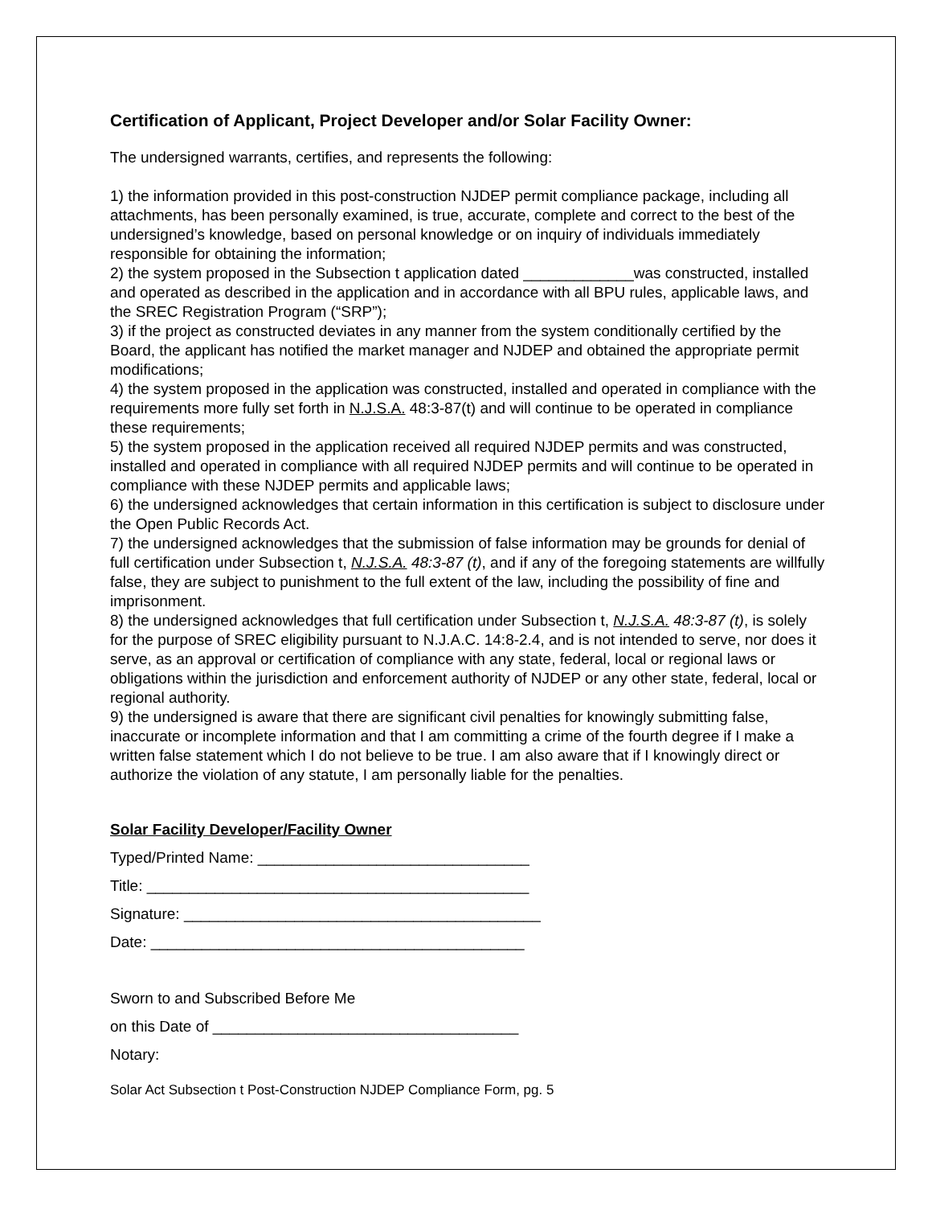Certification of Applicant, Project Developer and/or Solar Facility Owner:
The undersigned warrants, certifies, and represents the following:
1) the information provided in this post-construction NJDEP permit compliance package, including all attachments, has been personally examined, is true, accurate, complete and correct to the best of the undersigned’s knowledge, based on personal knowledge or on inquiry of individuals immediately responsible for obtaining the information;
2) the system proposed in the Subsection t application dated _____________was constructed, installed and operated as described in the application and in accordance with all BPU rules, applicable laws, and the SREC Registration Program (“SRP”);
3) if the project as constructed deviates in any manner from the system conditionally certified by the Board, the applicant has notified the market manager and NJDEP and obtained the appropriate permit modifications;
4) the system proposed in the application was constructed, installed and operated in compliance with the requirements more fully set forth in N.J.S.A. 48:3-87(t) and will continue to be operated in compliance these requirements;
5) the system proposed in the application received all required NJDEP permits and was constructed, installed and operated in compliance with all required NJDEP permits and will continue to be operated in compliance with these NJDEP permits and applicable laws;
6) the undersigned acknowledges that certain information in this certification is subject to disclosure under the Open Public Records Act.
7) the undersigned acknowledges that the submission of false information may be grounds for denial of full certification under Subsection t, N.J.S.A. 48:3-87 (t), and if any of the foregoing statements are willfully false, they are subject to punishment to the full extent of the law, including the possibility of fine and imprisonment.
8) the undersigned acknowledges that full certification under Subsection t, N.J.S.A. 48:3-87 (t), is solely for the purpose of SREC eligibility pursuant to N.J.A.C. 14:8-2.4, and is not intended to serve, nor does it serve, as an approval or certification of compliance with any state, federal, local or regional laws or obligations within the jurisdiction and enforcement authority of NJDEP or any other state, federal, local or regional authority.
9) the undersigned is aware that there are significant civil penalties for knowingly submitting false, inaccurate or incomplete information and that I am committing a crime of the fourth degree if I make a written false statement which I do not believe to be true. I am also aware that if I knowingly direct or authorize the violation of any statute, I am personally liable for the penalties.
Solar Facility Developer/Facility Owner
Typed/Printed Name: ________________________________
Title: _____________________________________________
Signature: __________________________________________
Date: ____________________________________________
Sworn to and Subscribed Before Me
on this Date of ____________________________________
Notary:
Solar Act Subsection t Post-Construction NJDEP Compliance Form, pg. 5